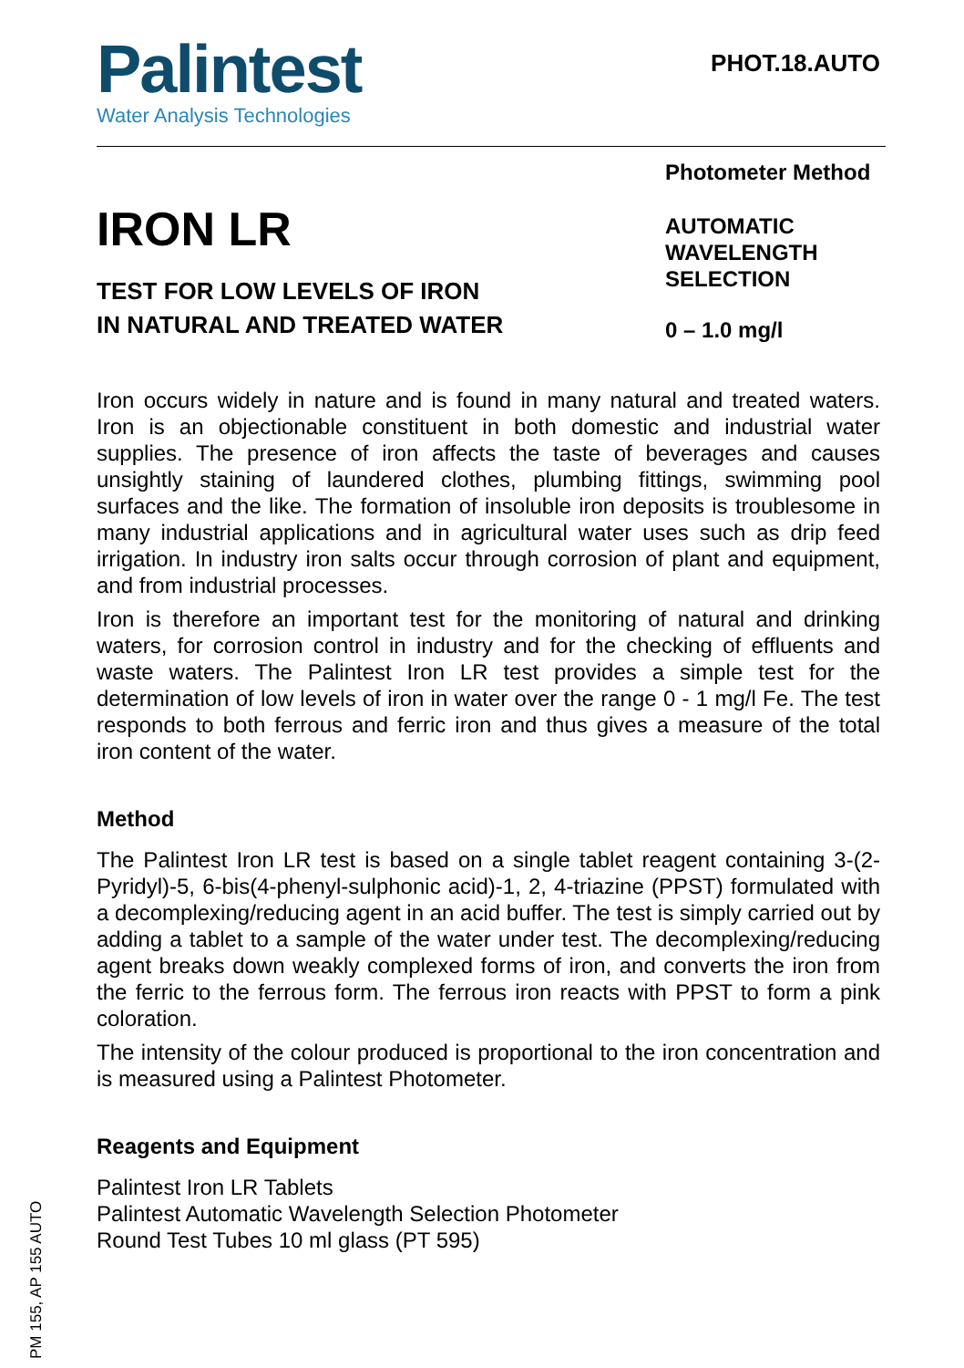Palintest
Water Analysis Technologies
PHOT.18.AUTO
IRON LR
TEST FOR LOW LEVELS OF IRON
IN NATURAL AND TREATED WATER
Photometer Method
AUTOMATIC
WAVELENGTH
SELECTION
0 – 1.0 mg/l
Iron occurs widely in nature and is found in many natural and treated waters. Iron is an objectionable constituent in both domestic and industrial water supplies. The presence of iron affects the taste of beverages and causes unsightly staining of laundered clothes, plumbing fittings, swimming pool surfaces and the like. The formation of insoluble iron deposits is troublesome in many industrial applications and in agricultural water uses such as drip feed irrigation. In industry iron salts occur through corrosion of plant and equipment, and from industrial processes.
Iron is therefore an important test for the monitoring of natural and drinking waters, for corrosion control in industry and for the checking of effluents and waste waters. The Palintest Iron LR test provides a simple test for the determination of low levels of iron in water over the range 0 - 1 mg/l Fe. The test responds to both ferrous and ferric iron and thus gives a measure of the total iron content of the water.
Method
The Palintest Iron LR test is based on a single tablet reagent containing 3-(2-Pyridyl)-5, 6-bis(4-phenyl-sulphonic acid)-1, 2, 4-triazine (PPST) formulated with a decomplexing/reducing agent in an acid buffer. The test is simply carried out by adding a tablet to a sample of the water under test. The decomplexing/reducing agent breaks down weakly complexed forms of iron, and converts the iron from the ferric to the ferrous form. The ferrous iron reacts with PPST to form a pink coloration.
The intensity of the colour produced is proportional to the iron concentration and is measured using a Palintest Photometer.
Reagents and Equipment
Palintest Iron LR Tablets
Palintest Automatic Wavelength Selection Photometer
Round Test Tubes 10 ml glass (PT 595)
PM 155, AP 155 AUTO